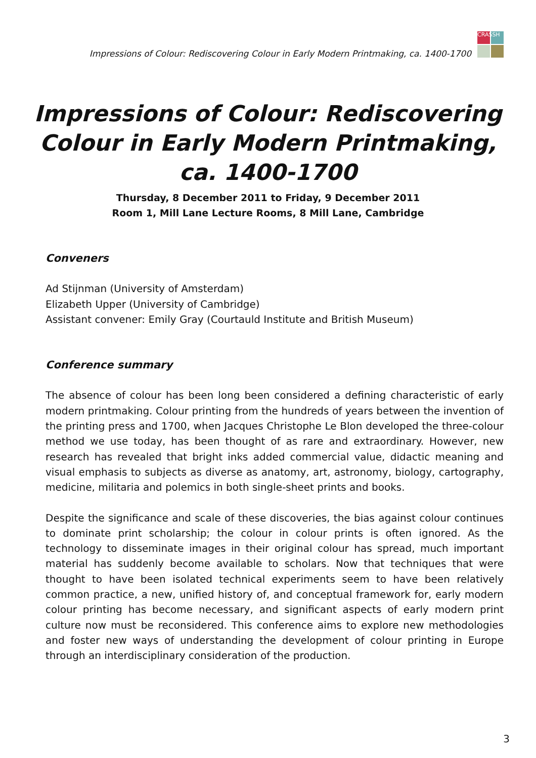Impressions of Colour: Rediscovering Colour in Early Modern Printmaking, ca. 1400-1700
CRASSH
Impressions of Colour: Rediscovering Colour in Early Modern Printmaking, ca. 1400-1700
Thursday, 8 December 2011 to Friday, 9 December 2011
Room 1, Mill Lane Lecture Rooms, 8 Mill Lane, Cambridge
Conveners
Ad Stijnman (University of Amsterdam)
Elizabeth Upper (University of Cambridge)
Assistant convener: Emily Gray (Courtauld Institute and British Museum)
Conference summary
The absence of colour has been long been considered a defining characteristic of early modern printmaking. Colour printing from the hundreds of years between the invention of the printing press and 1700, when Jacques Christophe Le Blon developed the three-colour method we use today, has been thought of as rare and extraordinary. However, new research has revealed that bright inks added commercial value, didactic meaning and visual emphasis to subjects as diverse as anatomy, art, astronomy, biology, cartography, medicine, militaria and polemics in both single-sheet prints and books.
Despite the significance and scale of these discoveries, the bias against colour continues to dominate print scholarship; the colour in colour prints is often ignored. As the technology to disseminate images in their original colour has spread, much important material has suddenly become available to scholars. Now that techniques that were thought to have been isolated technical experiments seem to have been relatively common practice, a new, unified history of, and conceptual framework for, early modern colour printing has become necessary, and significant aspects of early modern print culture now must be reconsidered. This conference aims to explore new methodologies and foster new ways of understanding the development of colour printing in Europe through an interdisciplinary consideration of the production.
3